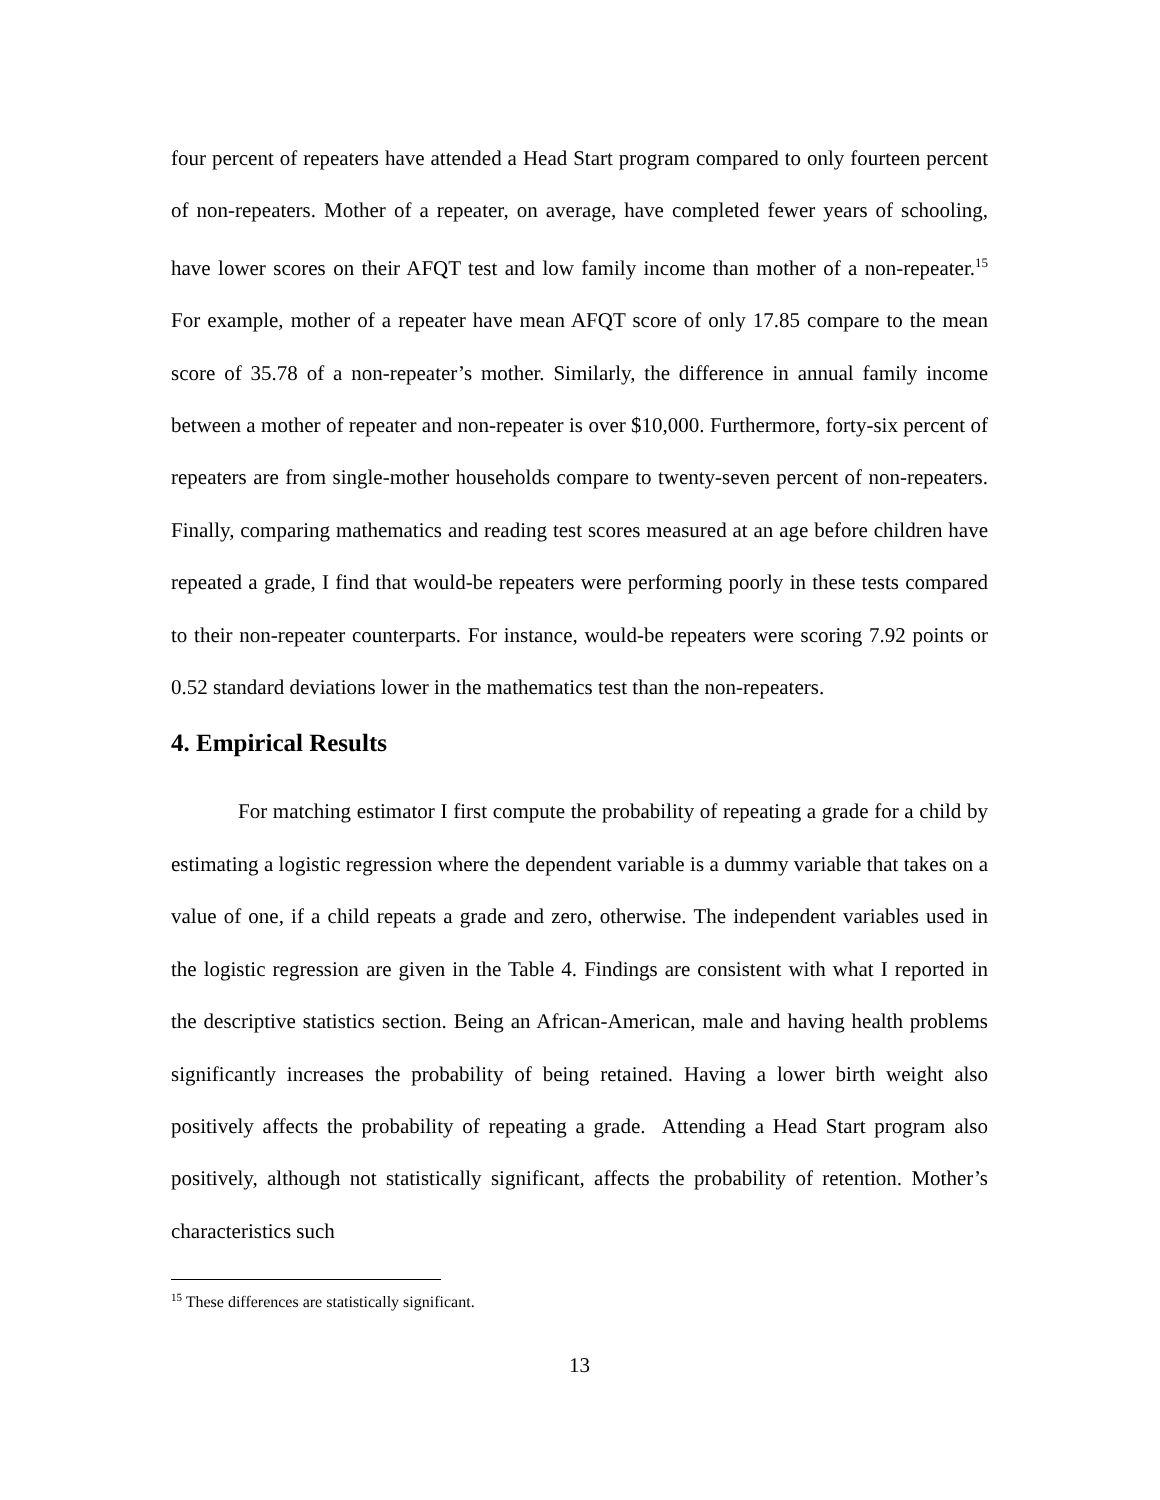four percent of repeaters have attended a Head Start program compared to only fourteen percent of non-repeaters. Mother of a repeater, on average, have completed fewer years of schooling, have lower scores on their AFQT test and low family income than mother of a non-repeater.<sup>15</sup> For example, mother of a repeater have mean AFQT score of only 17.85 compare to the mean score of 35.78 of a non-repeater’s mother. Similarly, the difference in annual family income between a mother of repeater and non-repeater is over $10,000. Furthermore, forty-six percent of repeaters are from single-mother households compare to twenty-seven percent of non-repeaters. Finally, comparing mathematics and reading test scores measured at an age before children have repeated a grade, I find that would-be repeaters were performing poorly in these tests compared to their non-repeater counterparts. For instance, would-be repeaters were scoring 7.92 points or 0.52 standard deviations lower in the mathematics test than the non-repeaters.
4. Empirical Results
For matching estimator I first compute the probability of repeating a grade for a child by estimating a logistic regression where the dependent variable is a dummy variable that takes on a value of one, if a child repeats a grade and zero, otherwise. The independent variables used in the logistic regression are given in the Table 4. Findings are consistent with what I reported in the descriptive statistics section. Being an African-American, male and having health problems significantly increases the probability of being retained. Having a lower birth weight also positively affects the probability of repeating a grade. Attending a Head Start program also positively, although not statistically significant, affects the probability of retention. Mother’s characteristics such
<sup>15</sup> These differences are statistically significant.
13